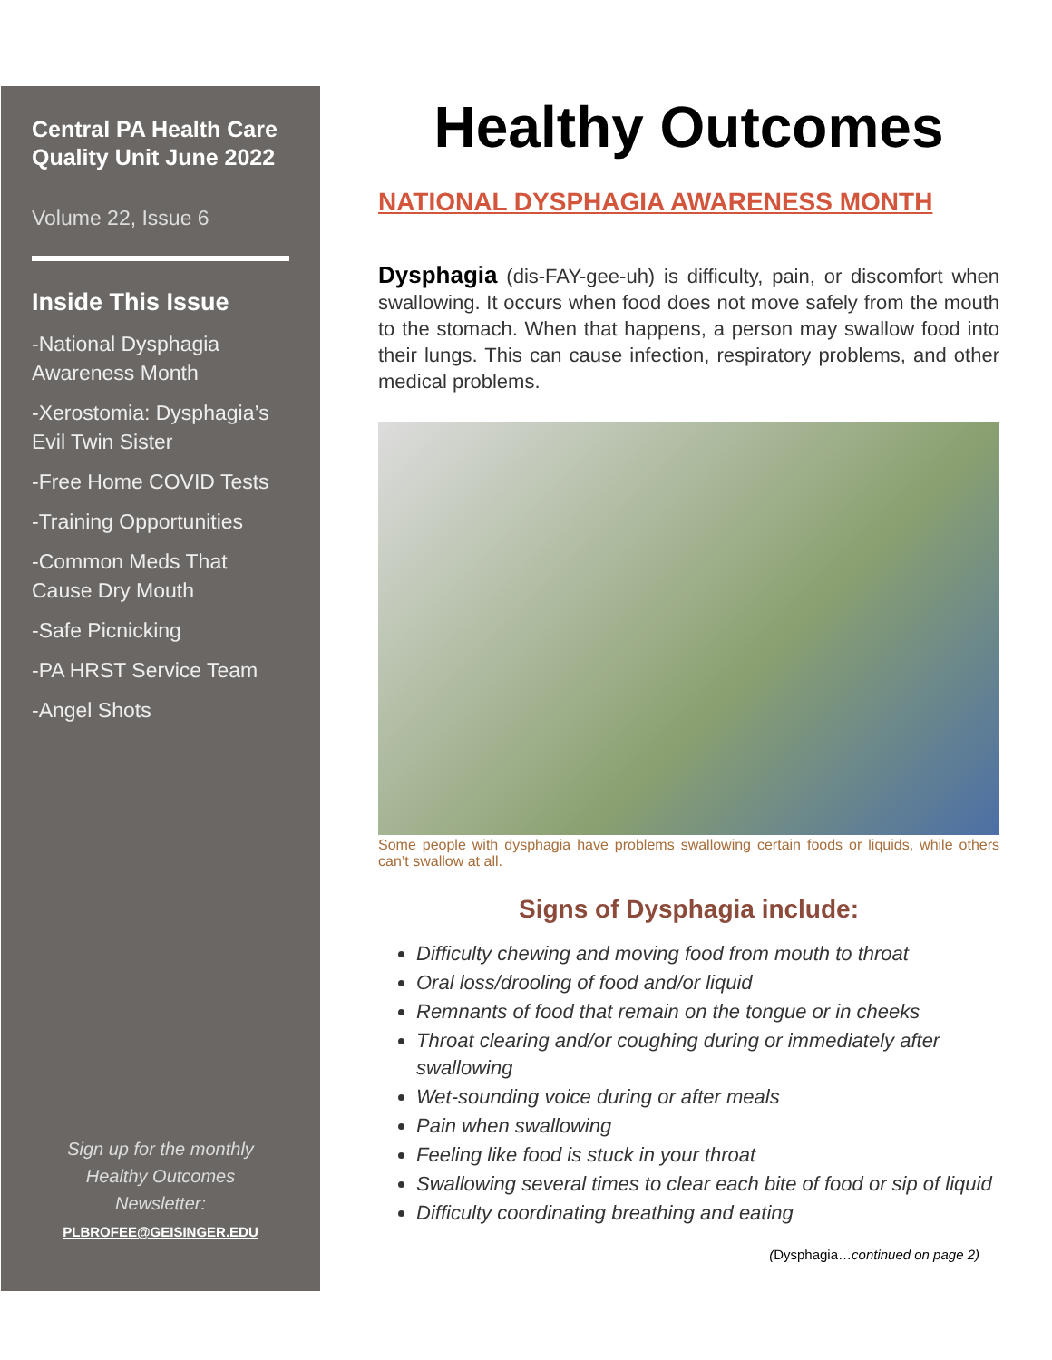Central PA Health Care Quality Unit June 2022
Volume 22, Issue 6
Inside This Issue
-National Dysphagia Awareness Month
-Xerostomia: Dysphagia’s Evil Twin Sister
-Free Home COVID Tests
-Training Opportunities
-Common Meds That Cause Dry Mouth
-Safe Picnicking
-PA HRST Service Team
-Angel Shots
Sign up for the monthly
Healthy Outcomes
Newsletter:
PLBROFEE@GEISINGER.EDU
Healthy Outcomes
NATIONAL DYSPHAGIA AWARENESS MONTH
Dysphagia (dis-FAY-gee-uh) is difficulty, pain, or discomfort when swallowing. It occurs when food does not move safely from the mouth to the stomach. When that happens, a person may swallow food into their lungs. This can cause infection, respiratory problems, and other medical problems.
Some people with dysphagia have problems swallowing certain foods or liquids, while others can’t swallow at all.
Signs of Dysphagia include:
Difficulty chewing and moving food from mouth to throat
Oral loss/drooling of food and/or liquid
Remnants of food that remain on the tongue or in cheeks
Throat clearing and/or coughing during or immediately after swallowing
Wet-sounding voice during or after meals
Pain when swallowing
Feeling like food is stuck in your throat
Swallowing several times to clear each bite of food or sip of liquid
Difficulty coordinating breathing and eating
(Dysphagia…continued on page 2)